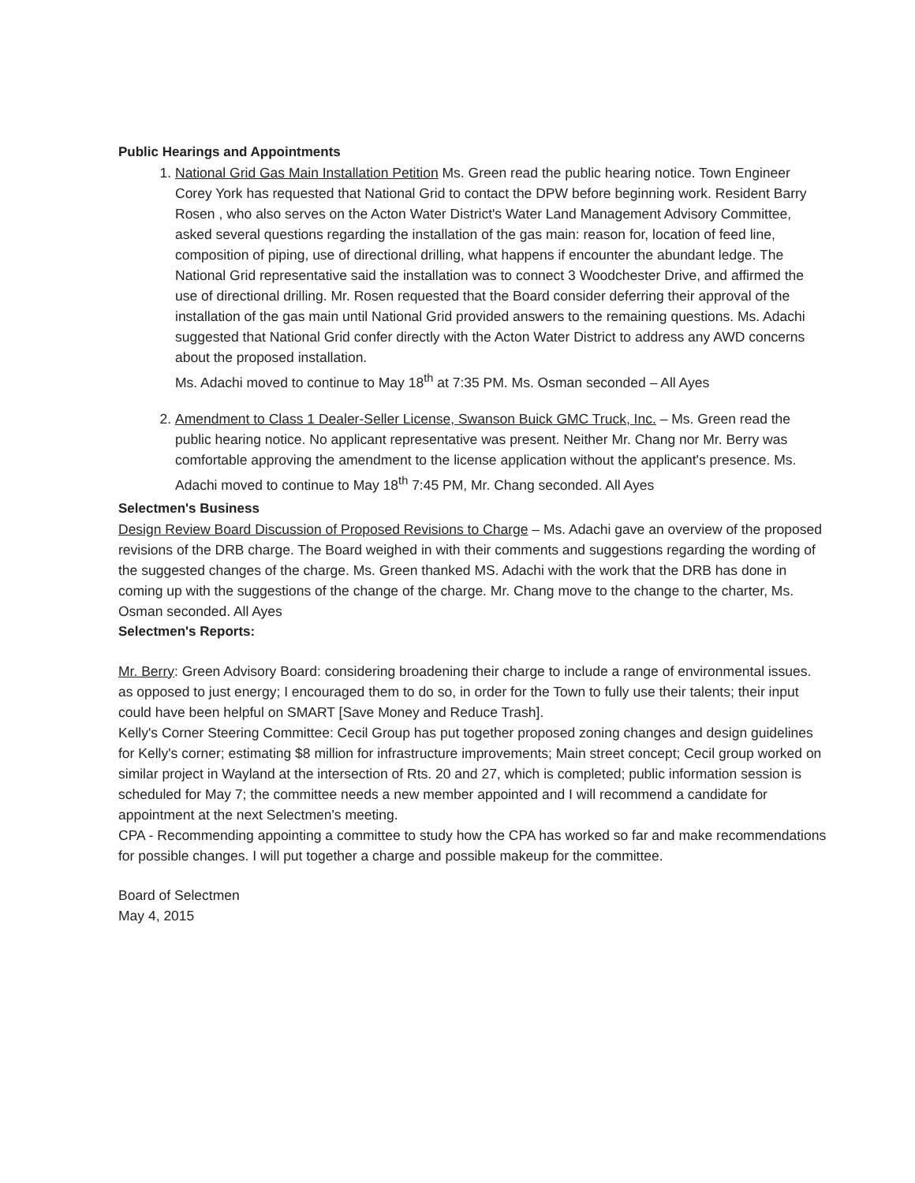Public Hearings and Appointments
1. National Grid Gas Main Installation Petition Ms. Green read the public hearing notice. Town Engineer Corey York has requested that National Grid to contact the DPW before beginning work. Resident Barry Rosen , who also serves on the Acton Water District's Water Land Management Advisory Committee, asked several questions regarding the installation of the gas main: reason for, location of feed line, composition of piping, use of directional drilling, what happens if encounter the abundant ledge. The National Grid representative said the installation was to connect 3 Woodchester Drive, and affirmed the use of directional drilling. Mr. Rosen requested that the Board consider deferring their approval of the installation of the gas main until National Grid provided answers to the remaining questions. Ms. Adachi suggested that National Grid confer directly with the Acton Water District to address any AWD concerns about the proposed installation.
Ms. Adachi moved to continue to May 18<sup>th</sup> at 7:35 PM. Ms. Osman seconded – All Ayes
2. Amendment to Class 1 Dealer-Seller License, Swanson Buick GMC Truck, Inc. – Ms. Green read the public hearing notice. No applicant representative was present. Neither Mr. Chang nor Mr. Berry was comfortable approving the amendment to the license application without the applicant's presence. Ms. Adachi moved to continue to May 18<sup>th</sup> 7:45 PM, Mr. Chang seconded. All Ayes
Selectmen's Business
Design Review Board Discussion of Proposed Revisions to Charge – Ms. Adachi gave an overview of the proposed revisions of the DRB charge. The Board weighed in with their comments and suggestions regarding the wording of the suggested changes of the charge. Ms. Green thanked MS. Adachi with the work that the DRB has done in coming up with the suggestions of the change of the charge. Mr. Chang move to the change to the charter, Ms. Osman seconded. All Ayes
Selectmen's Reports:
Mr. Berry: Green Advisory Board: considering broadening their charge to include a range of environmental issues. as opposed to just energy; I encouraged them to do so, in order for the Town to fully use their talents; their input could have been helpful on SMART [Save Money and Reduce Trash].
Kelly's Corner Steering Committee: Cecil Group has put together proposed zoning changes and design guidelines for Kelly's corner; estimating $8 million for infrastructure improvements; Main street concept; Cecil group worked on similar project in Wayland at the intersection of Rts. 20 and 27, which is completed; public information session is scheduled for May 7; the committee needs a new member appointed and I will recommend a candidate for appointment at the next Selectmen's meeting.
CPA - Recommending appointing a committee to study how the CPA has worked so far and make recommendations for possible changes. I will put together a charge and possible makeup for the committee.
Board of Selectmen
May 4, 2015